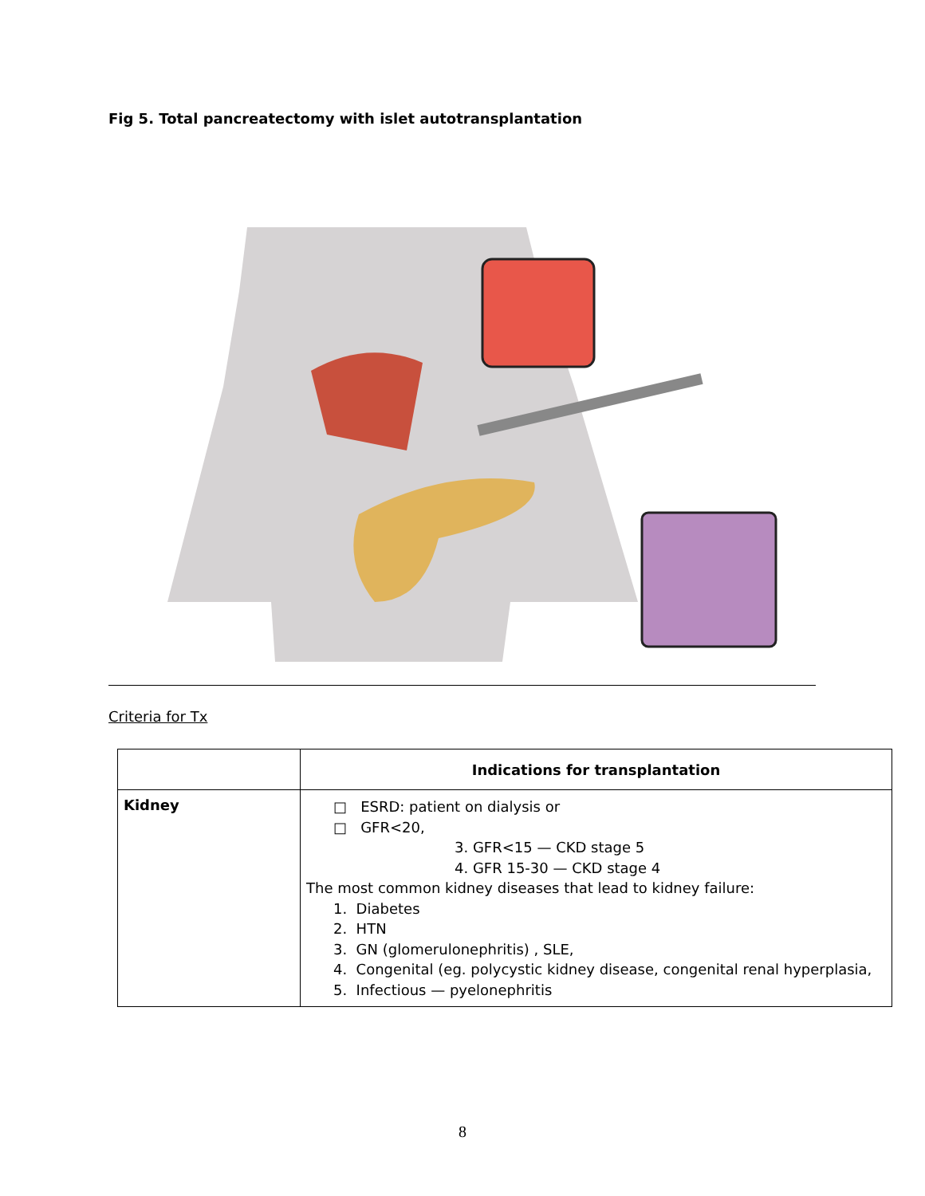Fig 5. Total pancreatectomy with islet autotransplantation
Criteria for Tx
| | Indications for transplantation |
| --- | --- |
| Kidney | □ ESRD: patient on dialysis or □ GFR<20, 3. GFR<15 — CKD stage 5 4. GFR 15-30 — CKD stage 4 The most common kidney diseases that lead to kidney failure: 1. Diabetes 2. HTN 3. GN (glomerulonephritis) , SLE, 4. Congenital (eg. polycystic kidney disease, congenital renal hyperplasia, 5. Infectious — pyelonephritis |
8